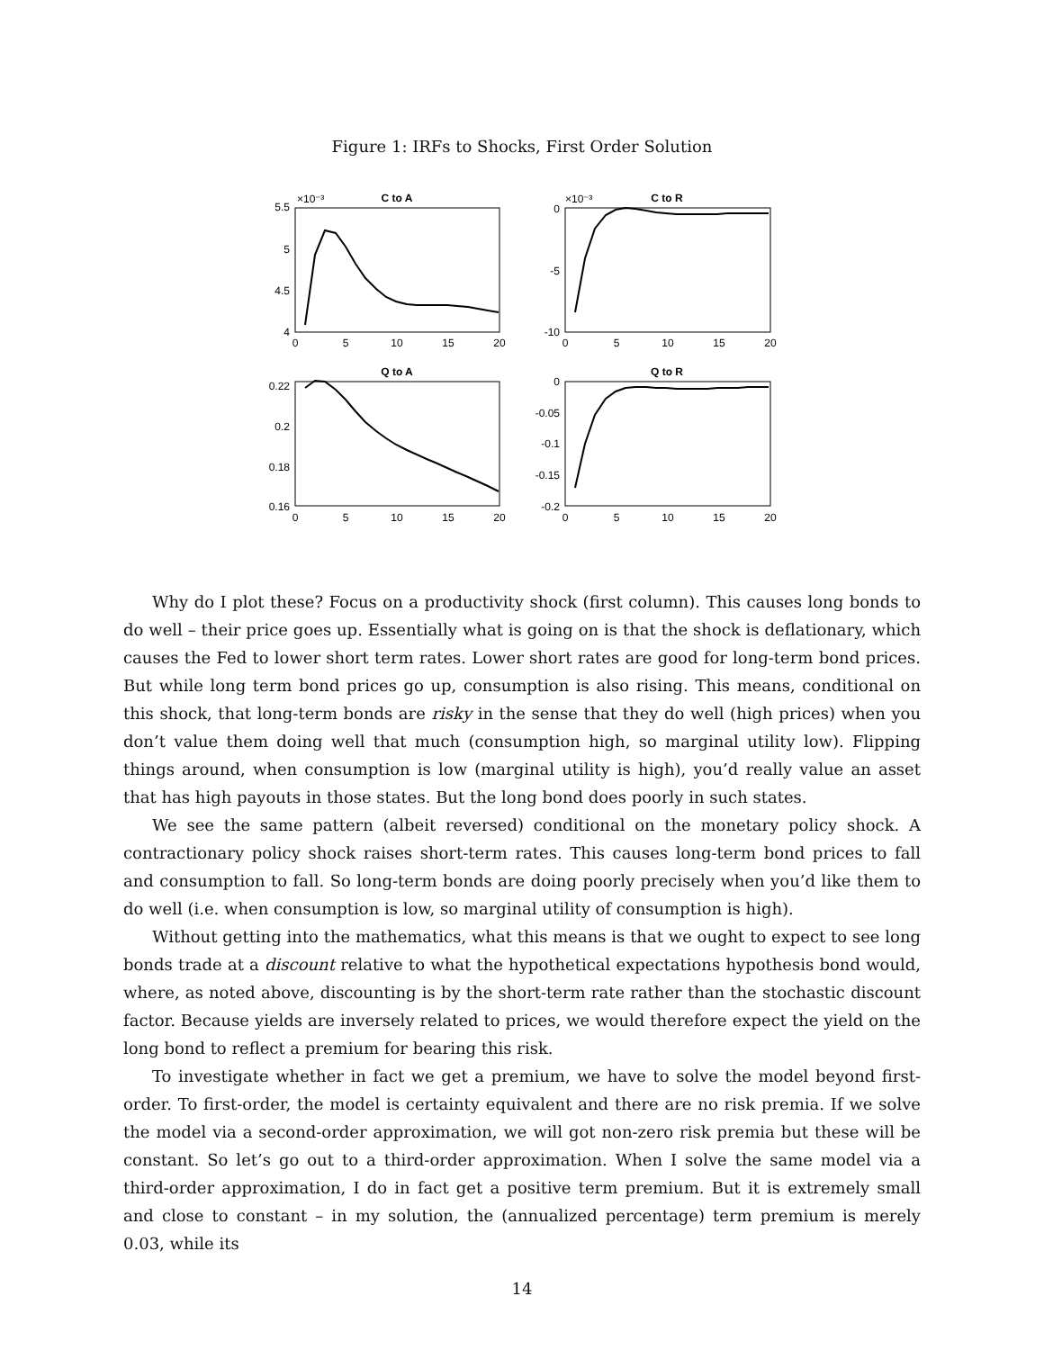Figure 1: IRFs to Shocks, First Order Solution
C to A
C to R
Q to A
Q to R
×10⁻³
×10⁻³
5.5
5
4.5
4
0
-5
-10
0.22
0.2
0.18
0.16
0
-0.05
-0.1
-0.15
-0.2
0
5
10
15
20
0
5
10
15
20
0
5
10
15
20
0
5
10
15
20
Why do I plot these? Focus on a productivity shock (first column). This causes long bonds to do well – their price goes up. Essentially what is going on is that the shock is deflationary, which causes the Fed to lower short term rates. Lower short rates are good for long-term bond prices. But while long term bond prices go up, consumption is also rising. This means, conditional on this shock, that long-term bonds are risky in the sense that they do well (high prices) when you don’t value them doing well that much (consumption high, so marginal utility low). Flipping things around, when consumption is low (marginal utility is high), you’d really value an asset that has high payouts in those states. But the long bond does poorly in such states.
We see the same pattern (albeit reversed) conditional on the monetary policy shock. A contractionary policy shock raises short-term rates. This causes long-term bond prices to fall and consumption to fall. So long-term bonds are doing poorly precisely when you’d like them to do well (i.e. when consumption is low, so marginal utility of consumption is high).
Without getting into the mathematics, what this means is that we ought to expect to see long bonds trade at a discount relative to what the hypothetical expectations hypothesis bond would, where, as noted above, discounting is by the short-term rate rather than the stochastic discount factor. Because yields are inversely related to prices, we would therefore expect the yield on the long bond to reflect a premium for bearing this risk.
To investigate whether in fact we get a premium, we have to solve the model beyond first-order. To first-order, the model is certainty equivalent and there are no risk premia. If we solve the model via a second-order approximation, we will got non-zero risk premia but these will be constant. So let’s go out to a third-order approximation. When I solve the same model via a third-order approximation, I do in fact get a positive term premium. But it is extremely small and close to constant – in my solution, the (annualized percentage) term premium is merely 0.03, while its
14